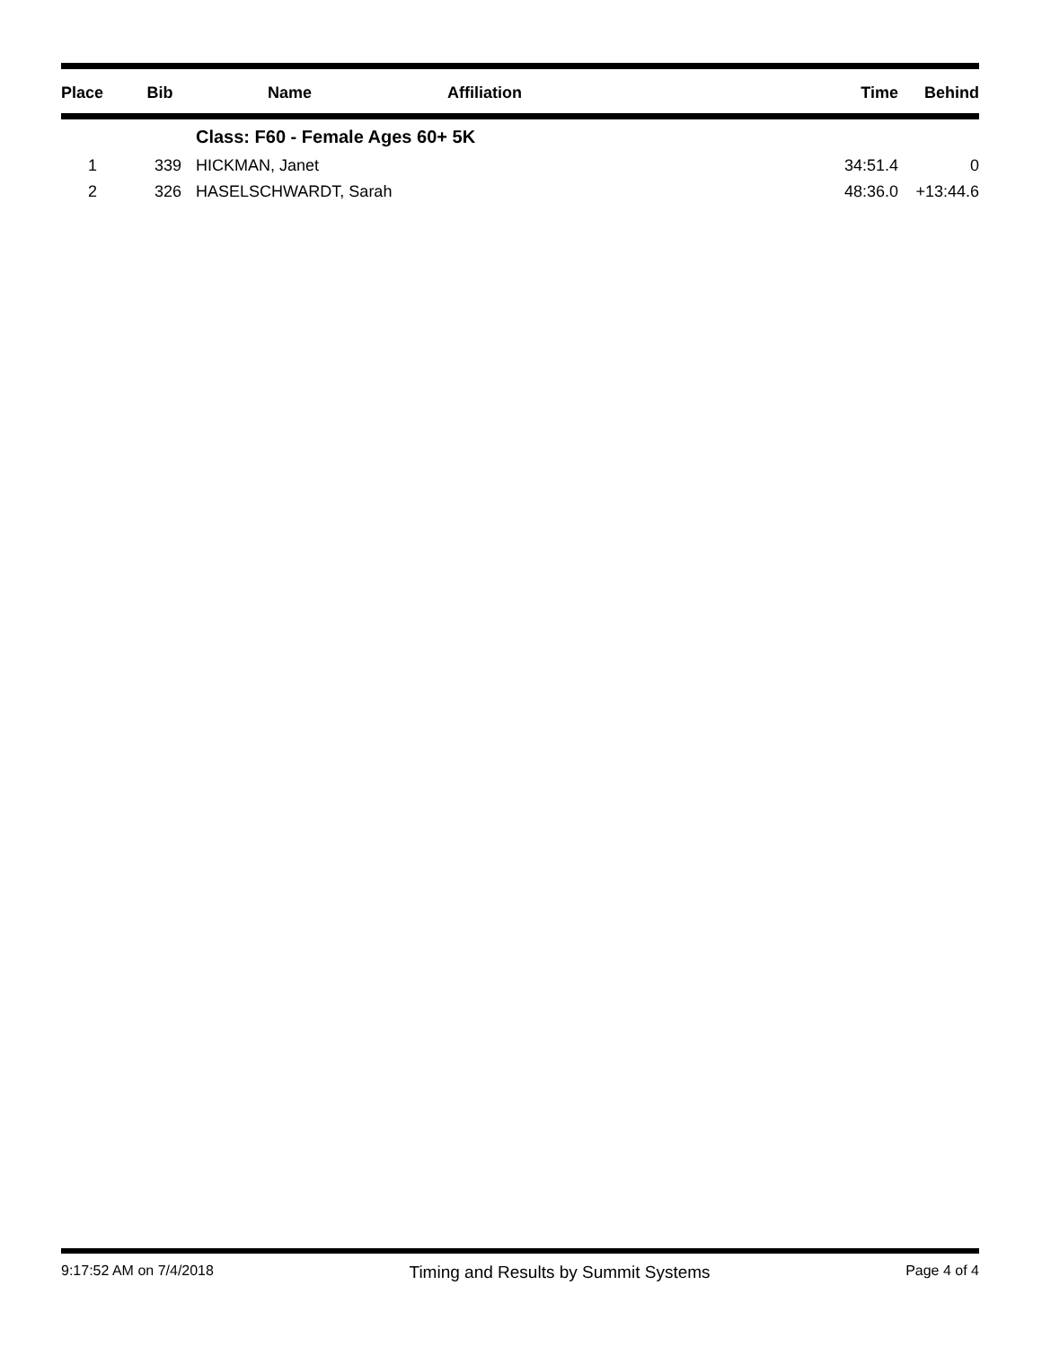| Place | Bib | Name | Affiliation | Time | Behind |
| --- | --- | --- | --- | --- | --- |
| | | Class: F60 - Female Ages 60+ 5K | | | |
| 1 | 339 | HICKMAN, Janet | | 34:51.4 | 0 |
| 2 | 326 | HASELSCHWARDT, Sarah | | 48:36.0 | +13:44.6 |
9:17:52 AM on 7/4/2018 Timing and Results by Summit Systems Page 4 of 4